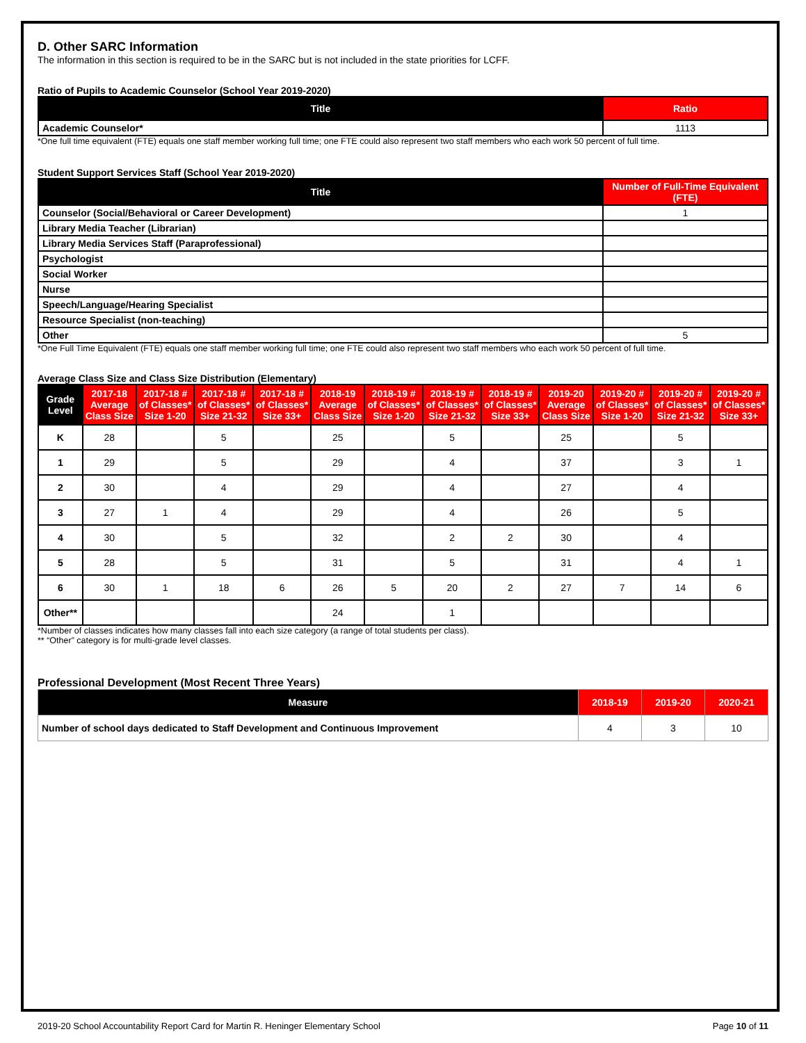D. Other SARC Information
The information in this section is required to be in the SARC but is not included in the state priorities for LCFF.
Ratio of Pupils to Academic Counselor (School Year 2019-2020)
| Title | Ratio |
| --- | --- |
| Academic Counselor* | 1113 |
*One full time equivalent (FTE) equals one staff member working full time; one FTE could also represent two staff members who each work 50 percent of full time.
Student Support Services Staff (School Year 2019-2020)
| Title | Number of Full-Time Equivalent (FTE) |
| --- | --- |
| Counselor (Social/Behavioral or Career Development) | 1 |
| Library Media Teacher (Librarian) | |
| Library Media Services Staff (Paraprofessional) | |
| Psychologist | |
| Social Worker | |
| Nurse | |
| Speech/Language/Hearing Specialist | |
| Resource Specialist (non-teaching) | |
| Other | 5 |
*One Full Time Equivalent (FTE) equals one staff member working full time; one FTE could also represent two staff members who each work 50 percent of full time.
Average Class Size and Class Size Distribution (Elementary)
| Grade Level | 2017-18 Average Class Size | 2017-18 # of Classes* Size 1-20 | 2017-18 # of Classes* Size 21-32 | 2017-18 # of Classes* Size 33+ | 2018-19 Average Class Size | 2018-19 # of Classes* Size 1-20 | 2018-19 # of Classes* Size 21-32 | 2018-19 # of Classes* Size 33+ | 2019-20 Average Class Size | 2019-20 # of Classes* Size 1-20 | 2019-20 # of Classes* Size 21-32 | 2019-20 # of Classes* Size 33+ |
| --- | --- | --- | --- | --- | --- | --- | --- | --- | --- | --- | --- | --- |
| K | 28 | | 5 | | 25 | | 5 | | 25 | | 5 | |
| 1 | 29 | | 5 | | 29 | | 4 | | 37 | | 3 | 1 |
| 2 | 30 | | 4 | | 29 | | 4 | | 27 | | 4 | |
| 3 | 27 | 1 | 4 | | 29 | | 4 | | 26 | | 5 | |
| 4 | 30 | | 5 | | 32 | | 2 | 2 | 30 | | 4 | |
| 5 | 28 | | 5 | | 31 | | 5 | | 31 | | 4 | 1 |
| 6 | 30 | 1 | 18 | 6 | 26 | 5 | 20 | 2 | 27 | 7 | 14 | 6 |
| Other** | | | | | 24 | | 1 | | | | | |
*Number of classes indicates how many classes fall into each size category (a range of total students per class).
** “Other” category is for multi-grade level classes.
Professional Development (Most Recent Three Years)
| Measure | 2018-19 | 2019-20 | 2020-21 |
| --- | --- | --- | --- |
| Number of school days dedicated to Staff Development and Continuous Improvement | 4 | 3 | 10 |
2019-20 School Accountability Report Card for Martin R. Heninger Elementary School Page 10 of 11